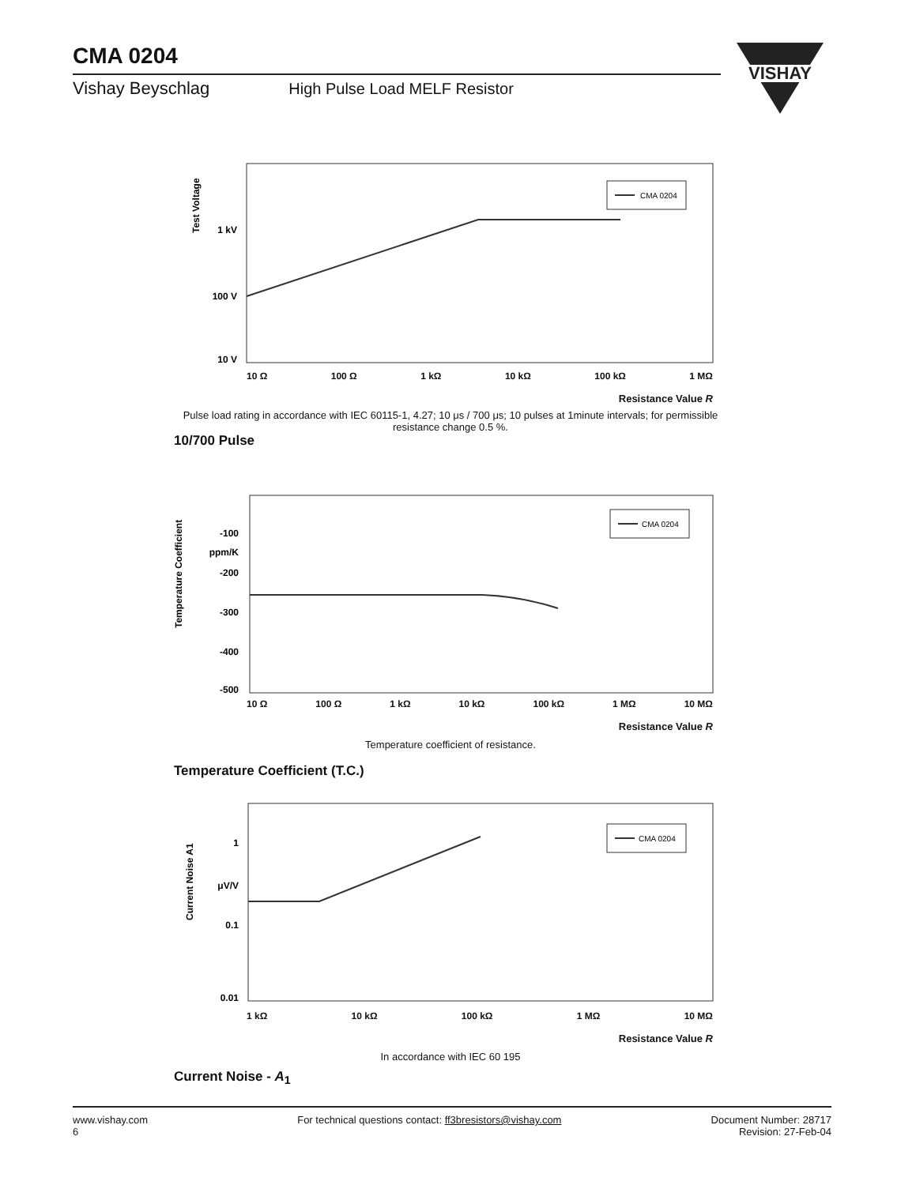CMA 0204
Vishay Beyschlag High Pulse Load MELF Resistor
VISHAY
CMA 0204
1 kV
100 V
10 V
Test Voltage
10 Ω 100 Ω 1 kΩ 10 kΩ 100 kΩ 1 MΩ
Resistance Value R
Pulse load rating in accordance with IEC 60115-1, 4.27; 10 μs / 700 μs; 10 pulses at 1minute intervals; for permissible resistance change 0.5 %.
10/700 Pulse
CMA 0204
-100
ppm/K
-200
-300
-400
-500
Temperature Coefficient
10 Ω 100 Ω 1 kΩ 10 kΩ 100 kΩ 1 MΩ 10 MΩ
Resistance Value R
Temperature coefficient of resistance.
Temperature Coefficient (T.C.)
CMA 0204
1
μV/V
0.1
0.01
Current Noise A1
1 kΩ 10 kΩ 100 kΩ 1 MΩ 10 MΩ
Resistance Value R
In accordance with IEC 60 195
Current Noise - A<sub>1</sub>
www.vishay.com
6
For technical questions contact: ff3bresistors@vishay.com
Document Number: 28717
Revision: 27-Feb-04